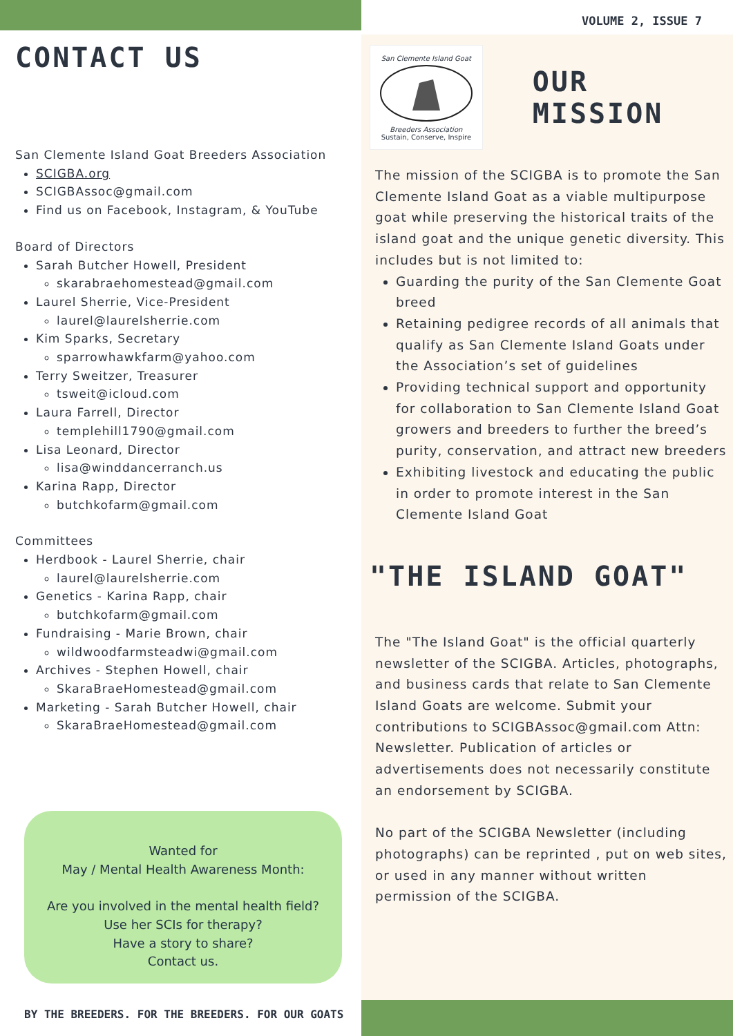CONTACT US
San Clemente Island Goat Breeders Association
SCIGBA.org
SCIGBAssoc@gmail.com
Find us on Facebook, Instagram, & YouTube
Board of Directors
Sarah Butcher Howell, President
skarabraehomestead@gmail.com
Laurel Sherrie, Vice-President
laurel@laurelsherrie.com
Kim Sparks, Secretary
sparrowhawkfarm@yahoo.com
Terry Sweitzer, Treasurer
tsweit@icloud.com
Laura Farrell, Director
templehill1790@gmail.com
Lisa Leonard, Director
lisa@winddancerranch.us
Karina Rapp, Director
butchkofarm@gmail.com
Committees
Herdbook - Laurel Sherrie, chair
laurel@laurelsherrie.com
Genetics - Karina Rapp, chair
butchkofarm@gmail.com
Fundraising - Marie Brown, chair
wildwoodfarmsteadwi@gmail.com
Archives - Stephen Howell, chair
SkaraBraeHomestead@gmail.com
Marketing - Sarah Butcher Howell, chair
SkaraBraeHomestead@gmail.com
Wanted for
May / Mental Health Awareness Month:
Are you involved in the mental health field?
Use her SCIs for therapy?
Have a story to share?
Contact us.
BY THE BREEDERS. FOR THE BREEDERS. FOR OUR GOATS
VOLUME 2, ISSUE 7
San Clemente Island Goat
Breeders Association
Sustain, Conserve, Inspire
OUR MISSION
The mission of the SCIGBA is to promote the San Clemente Island Goat as a viable multipurpose goat while preserving the historical traits of the island goat and the unique genetic diversity. This includes but is not limited to:
Guarding the purity of the San Clemente Goat breed
Retaining pedigree records of all animals that qualify as San Clemente Island Goats under the Association’s set of guidelines
Providing technical support and opportunity for collaboration to San Clemente Island Goat growers and breeders to further the breed’s purity, conservation, and attract new breeders
Exhibiting livestock and educating the public in order to promote interest in the San Clemente Island Goat
"THE ISLAND GOAT"
The "The Island Goat" is the official quarterly newsletter of the SCIGBA. Articles, photographs, and business cards that relate to San Clemente Island Goats are welcome. Submit your contributions to SCIGBAssoc@gmail.com Attn: Newsletter. Publication of articles or advertisements does not necessarily constitute an endorsement by SCIGBA.
No part of the SCIGBA Newsletter (including photographs) can be reprinted , put on web sites, or used in any manner without written permission of the SCIGBA.